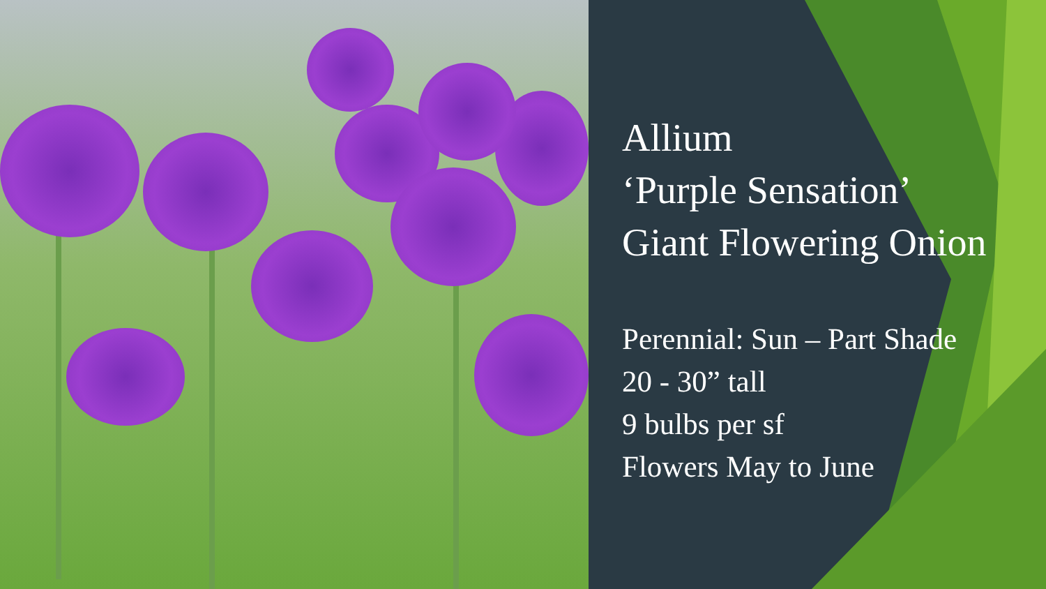Allium
‘Purple Sensation’
Giant Flowering Onion
Perennial: Sun – Part Shade
20 - 30” tall
9 bulbs per sf
Flowers May to June